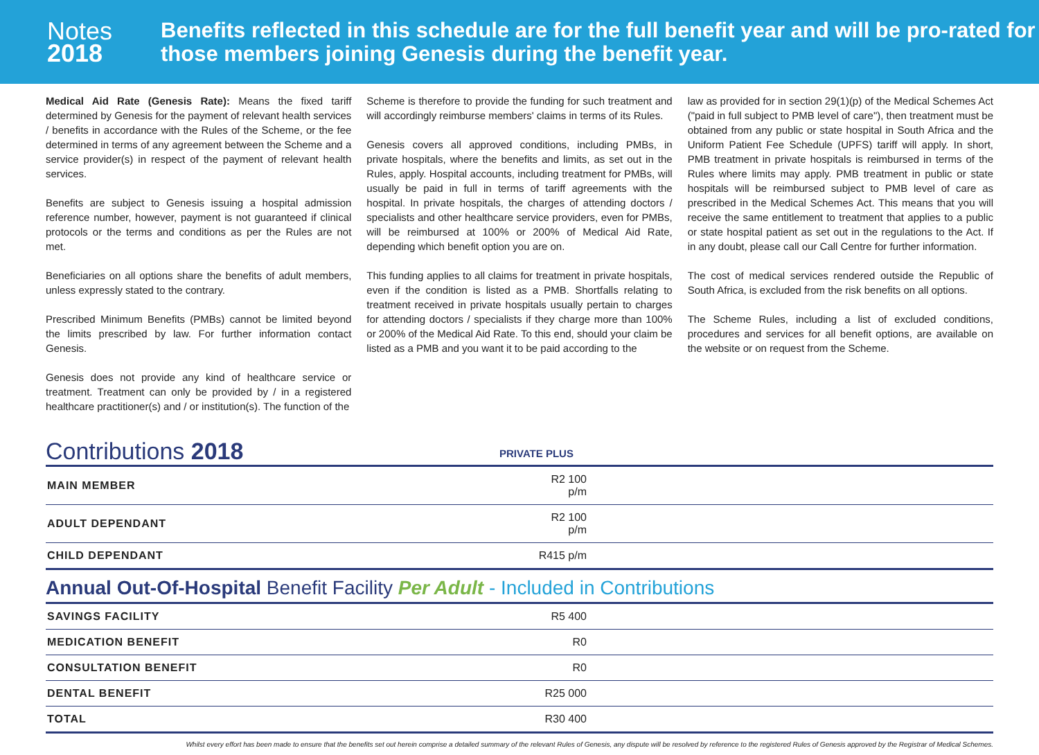Notes
2018
Benefits reflected in this schedule are for the full benefit year and will be pro-rated for those members joining Genesis during the benefit year.
Medical Aid Rate (Genesis Rate): Means the fixed tariff determined by Genesis for the payment of relevant health services / benefits in accordance with the Rules of the Scheme, or the fee determined in terms of any agreement between the Scheme and a service provider(s) in respect of the payment of relevant health services.
Benefits are subject to Genesis issuing a hospital admission reference number, however, payment is not guaranteed if clinical protocols or the terms and conditions as per the Rules are not met.
Beneficiaries on all options share the benefits of adult members, unless expressly stated to the contrary.
Prescribed Minimum Benefits (PMBs) cannot be limited beyond the limits prescribed by law. For further information contact Genesis.
Genesis does not provide any kind of healthcare service or treatment. Treatment can only be provided by / in a registered healthcare practitioner(s) and / or institution(s). The function of the
Scheme is therefore to provide the funding for such treatment and will accordingly reimburse members' claims in terms of its Rules.
Genesis covers all approved conditions, including PMBs, in private hospitals, where the benefits and limits, as set out in the Rules, apply. Hospital accounts, including treatment for PMBs, will usually be paid in full in terms of tariff agreements with the hospital. In private hospitals, the charges of attending doctors / specialists and other healthcare service providers, even for PMBs, will be reimbursed at 100% or 200% of Medical Aid Rate, depending which benefit option you are on.
This funding applies to all claims for treatment in private hospitals, even if the condition is listed as a PMB. Shortfalls relating to treatment received in private hospitals usually pertain to charges for attending doctors / specialists if they charge more than 100% or 200% of the Medical Aid Rate. To this end, should your claim be listed as a PMB and you want it to be paid according to the
law as provided for in section 29(1)(p) of the Medical Schemes Act ("paid in full subject to PMB level of care"), then treatment must be obtained from any public or state hospital in South Africa and the Uniform Patient Fee Schedule (UPFS) tariff will apply. In short, PMB treatment in private hospitals is reimbursed in terms of the Rules where limits may apply. PMB treatment in public or state hospitals will be reimbursed subject to PMB level of care as prescribed in the Medical Schemes Act. This means that you will receive the same entitlement to treatment that applies to a public or state hospital patient as set out in the regulations to the Act. If in any doubt, please call our Call Centre for further information.
The cost of medical services rendered outside the Republic of South Africa, is excluded from the risk benefits on all options.
The Scheme Rules, including a list of excluded conditions, procedures and services for all benefit options, are available on the website or on request from the Scheme.
Contributions 2018 PRIVATE PLUS
| MAIN MEMBER | R2 100 p/m | |
| ADULT DEPENDANT | R2 100 p/m | |
| CHILD DEPENDANT | R415 p/m | |
Annual Out-Of-Hospital Benefit Facility Per Adult - Included in Contributions
| SAVINGS FACILITY | R5 400 | |
| MEDICATION BENEFIT | R0 | |
| CONSULTATION BENEFIT | R0 | |
| DENTAL BENEFIT | R25 000 | |
| TOTAL | R30 400 | |
Whilst every effort has been made to ensure that the benefits set out herein comprise a detailed summary of the relevant Rules of Genesis, any dispute will be resolved by reference to the registered Rules of Genesis approved by the Registrar of Medical Schemes.